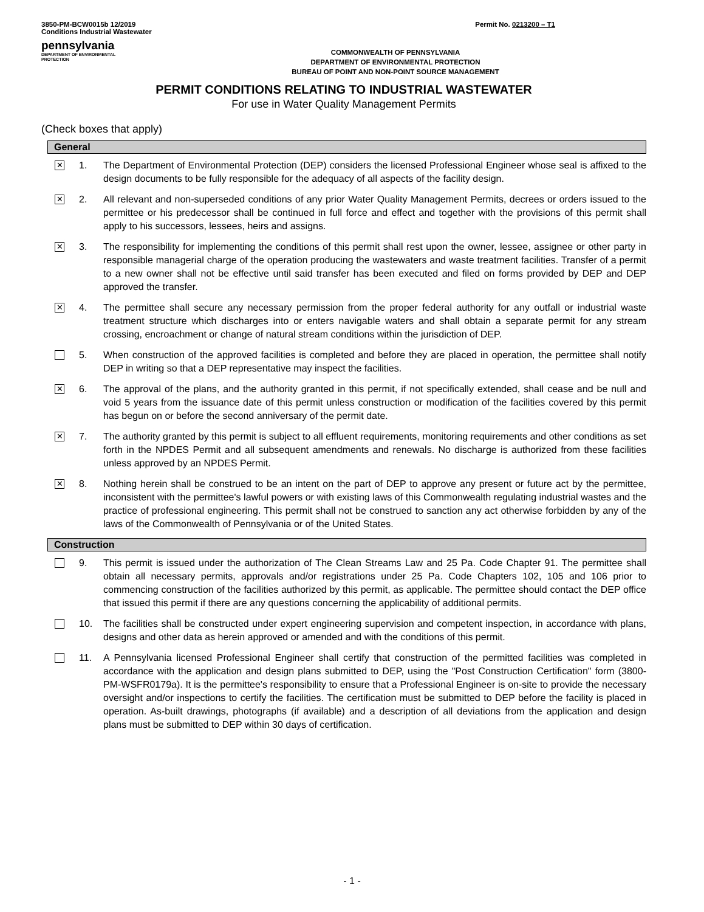3850-PM-BCW0015b 12/2019
Conditions Industrial Wastewater
Permit No. 0213200 – T1
pennsylvania
DEPARTMENT OF ENVIRONMENTAL
PROTECTION
COMMONWEALTH OF PENNSYLVANIA
DEPARTMENT OF ENVIRONMENTAL PROTECTION
BUREAU OF POINT AND NON-POINT SOURCE MANAGEMENT
PERMIT CONDITIONS RELATING TO INDUSTRIAL WASTEWATER
For use in Water Quality Management Permits
(Check boxes that apply)
General
✕
1. The Department of Environmental Protection (DEP) considers the licensed Professional Engineer whose seal is affixed to the design documents to be fully responsible for the adequacy of all aspects of the facility design.
✕
2. All relevant and non-superseded conditions of any prior Water Quality Management Permits, decrees or orders issued to the permittee or his predecessor shall be continued in full force and effect and together with the provisions of this permit shall apply to his successors, lessees, heirs and assigns.
✕
3. The responsibility for implementing the conditions of this permit shall rest upon the owner, lessee, assignee or other party in responsible managerial charge of the operation producing the wastewaters and waste treatment facilities. Transfer of a permit to a new owner shall not be effective until said transfer has been executed and filed on forms provided by DEP and DEP approved the transfer.
✕
4. The permittee shall secure any necessary permission from the proper federal authority for any outfall or industrial waste treatment structure which discharges into or enters navigable waters and shall obtain a separate permit for any stream crossing, encroachment or change of natural stream conditions within the jurisdiction of DEP.
5. When construction of the approved facilities is completed and before they are placed in operation, the permittee shall notify DEP in writing so that a DEP representative may inspect the facilities.
✕
6. The approval of the plans, and the authority granted in this permit, if not specifically extended, shall cease and be null and void 5 years from the issuance date of this permit unless construction or modification of the facilities covered by this permit has begun on or before the second anniversary of the permit date.
✕
7. The authority granted by this permit is subject to all effluent requirements, monitoring requirements and other conditions as set forth in the NPDES Permit and all subsequent amendments and renewals. No discharge is authorized from these facilities unless approved by an NPDES Permit.
✕
8. Nothing herein shall be construed to be an intent on the part of DEP to approve any present or future act by the permittee, inconsistent with the permittee's lawful powers or with existing laws of this Commonwealth regulating industrial wastes and the practice of professional engineering. This permit shall not be construed to sanction any act otherwise forbidden by any of the laws of the Commonwealth of Pennsylvania or of the United States.
Construction
9. This permit is issued under the authorization of The Clean Streams Law and 25 Pa. Code Chapter 91. The permittee shall obtain all necessary permits, approvals and/or registrations under 25 Pa. Code Chapters 102, 105 and 106 prior to commencing construction of the facilities authorized by this permit, as applicable. The permittee should contact the DEP office that issued this permit if there are any questions concerning the applicability of additional permits.
10. The facilities shall be constructed under expert engineering supervision and competent inspection, in accordance with plans, designs and other data as herein approved or amended and with the conditions of this permit.
11. A Pennsylvania licensed Professional Engineer shall certify that construction of the permitted facilities was completed in accordance with the application and design plans submitted to DEP, using the "Post Construction Certification" form (3800-PM-WSFR0179a). It is the permittee's responsibility to ensure that a Professional Engineer is on-site to provide the necessary oversight and/or inspections to certify the facilities. The certification must be submitted to DEP before the facility is placed in operation. As-built drawings, photographs (if available) and a description of all deviations from the application and design plans must be submitted to DEP within 30 days of certification.
- 1 -